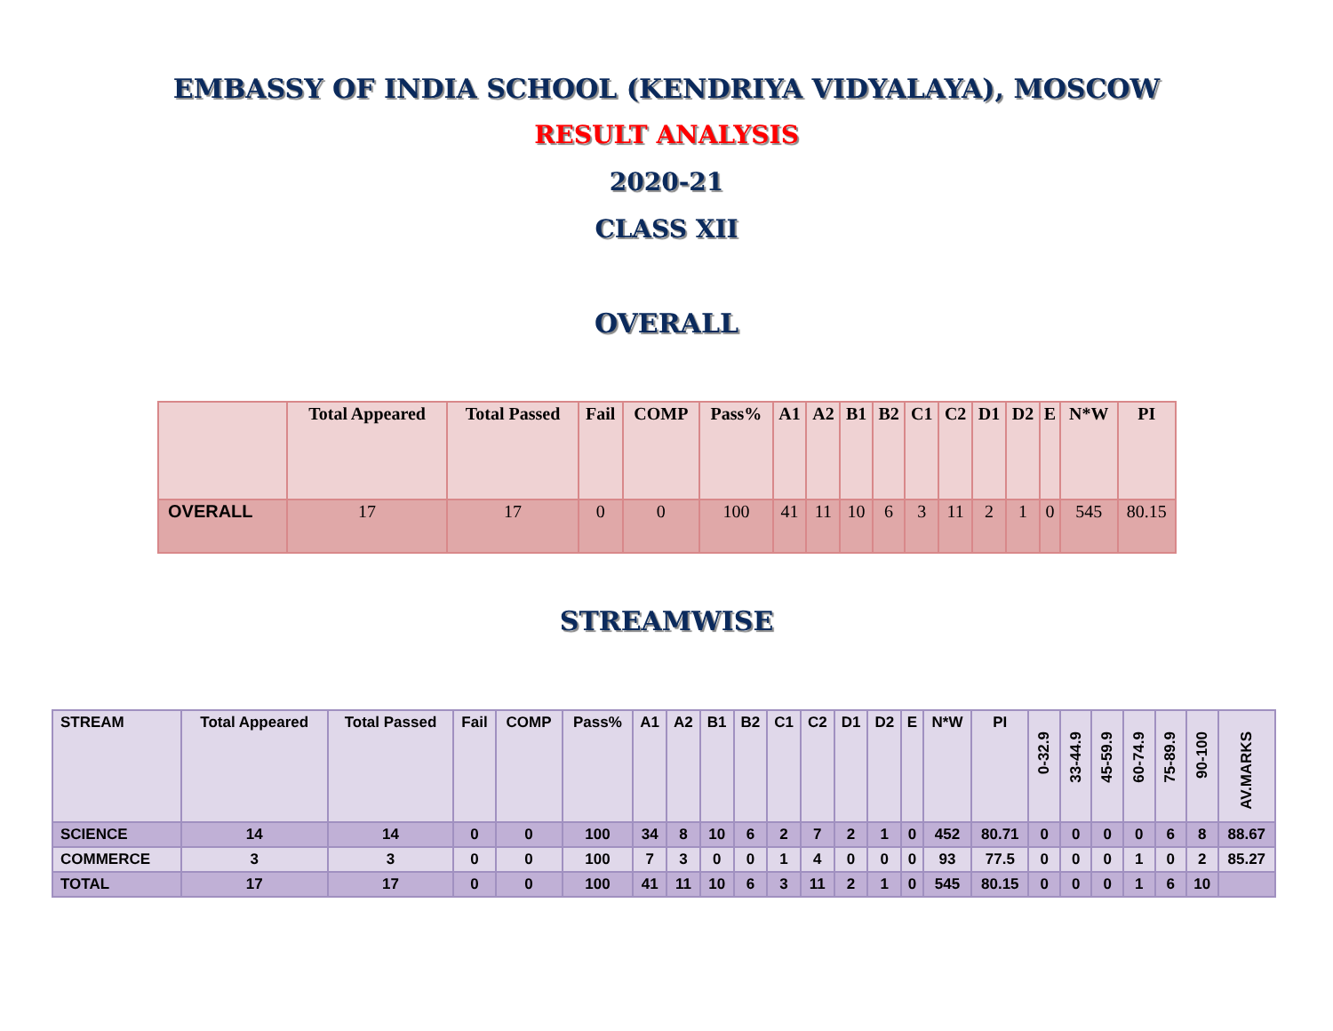EMBASSY OF INDIA SCHOOL (KENDRIYA VIDYALAYA), MOSCOW
RESULT ANALYSIS
2020-21
CLASS XII
OVERALL
| | Total Appeared | Total Passed | Fail | COMP | Pass% | A1 | A2 | B1 | B2 | C1 | C2 | D1 | D2 | E | N*W | PI |
| --- | --- | --- | --- | --- | --- | --- | --- | --- | --- | --- | --- | --- | --- | --- | --- | --- |
| OVERALL | 17 | 17 | 0 | 0 | 100 | 41 | 11 | 10 | 6 | 3 | 11 | 2 | 1 | 0 | 545 | 80.15 |
STREAMWISE
| STREAM | Total Appeared | Total Passed | Fail | COMP | Pass% | A1 | A2 | B1 | B2 | C1 | C2 | D1 | D2 | E | N*W | PI | 0-32.9 | 33-44.9 | 45-59.9 | 60-74.9 | 75-89.9 | 90-100 | AV.MARKS |
| --- | --- | --- | --- | --- | --- | --- | --- | --- | --- | --- | --- | --- | --- | --- | --- | --- | --- | --- | --- | --- | --- | --- | --- |
| SCIENCE | 14 | 14 | 0 | 0 | 100 | 34 | 8 | 10 | 6 | 2 | 7 | 2 | 1 | 0 | 452 | 80.71 | 0 | 0 | 0 | 0 | 6 | 8 | 88.67 |
| COMMERCE | 3 | 3 | 0 | 0 | 100 | 7 | 3 | 0 | 0 | 1 | 4 | 0 | 0 | 0 | 93 | 77.5 | 0 | 0 | 0 | 1 | 0 | 2 | 85.27 |
| TOTAL | 17 | 17 | 0 | 0 | 100 | 41 | 11 | 10 | 6 | 3 | 11 | 2 | 1 | 0 | 545 | 80.15 | 0 | 0 | 0 | 1 | 6 | 10 | |